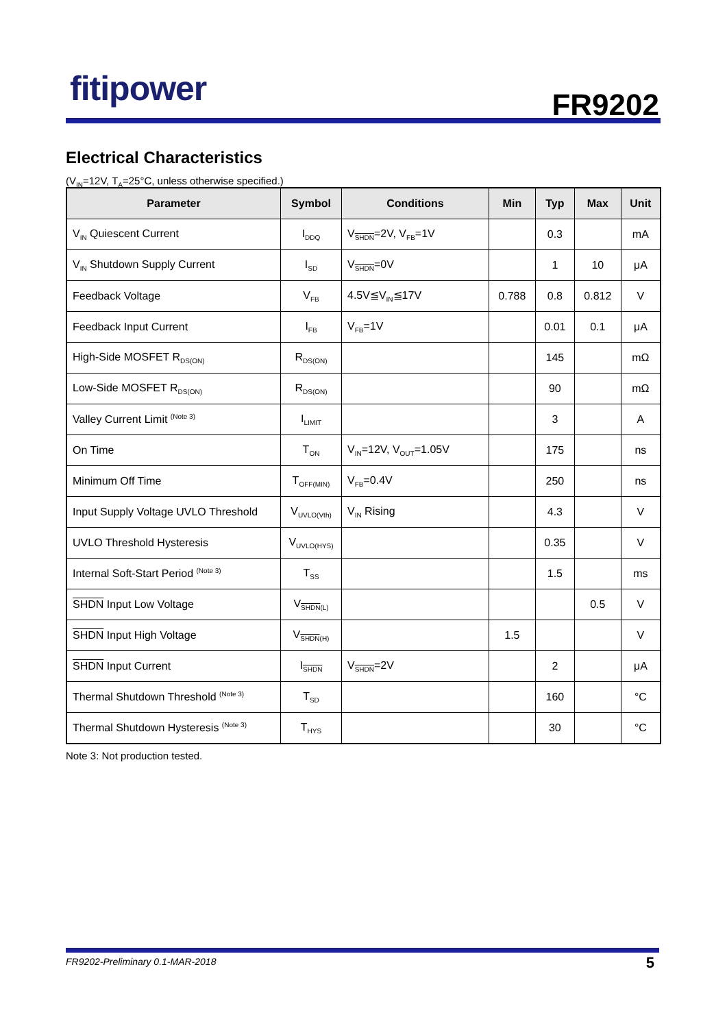fitipower FR9202
Electrical Characteristics
(V<sub>IN</sub>=12V, T<sub>A</sub>=25°C, unless otherwise specified.)
| Parameter | Symbol | Conditions | Min | Typ | Max | Unit |
| --- | --- | --- | --- | --- | --- | --- |
| V<sub>IN</sub> Quiescent Current | I<sub>DDQ</sub> | V<sub>SHDN</sub>=2V, V<sub>FB</sub>=1V | | 0.3 | | mA |
| V<sub>IN</sub> Shutdown Supply Current | I<sub>SD</sub> | V<sub>SHDN</sub>=0V | | 1 | 10 | μA |
| Feedback Voltage | V<sub>FB</sub> | 4.5V≦V<sub>IN</sub>≦17V | 0.788 | 0.8 | 0.812 | V |
| Feedback Input Current | I<sub>FB</sub> | V<sub>FB</sub>=1V | | 0.01 | 0.1 | μA |
| High-Side MOSFET R<sub>DS(ON)</sub> | R<sub>DS(ON)</sub> | | | 145 | | mΩ |
| Low-Side MOSFET R<sub>DS(ON)</sub> | R<sub>DS(ON)</sub> | | | 90 | | mΩ |
| Valley Current Limit <sup>(Note 3)</sup> | I<sub>LIMIT</sub> | | | 3 | | A |
| On Time | T<sub>ON</sub> | V<sub>IN</sub>=12V, V<sub>OUT</sub>=1.05V | | 175 | | ns |
| Minimum Off Time | T<sub>OFF(MIN)</sub> | V<sub>FB</sub>=0.4V | | 250 | | ns |
| Input Supply Voltage UVLO Threshold | V<sub>UVLO(Vth)</sub> | V<sub>IN</sub> Rising | | 4.3 | | V |
| UVLO Threshold Hysteresis | V<sub>UVLO(HYS)</sub> | | | 0.35 | | V |
| Internal Soft-Start Period <sup>(Note 3)</sup> | T<sub>SS</sub> | | | 1.5 | | ms |
| SHDN Input Low Voltage | V<sub>SHDN(L)</sub> | | | | 0.5 | V |
| SHDN Input High Voltage | V<sub>SHDN(H)</sub> | | 1.5 | | | V |
| SHDN Input Current | I<sub>SHDN</sub> | V<sub>SHDN</sub>=2V | | 2 | | μA |
| Thermal Shutdown Threshold <sup>(Note 3)</sup> | T<sub>SD</sub> | | | 160 | | °C |
| Thermal Shutdown Hysteresis <sup>(Note 3)</sup> | T<sub>HYS</sub> | | | 30 | | °C |
Note 3: Not production tested.
FR9202-Preliminary 0.1-MAR-2018
5